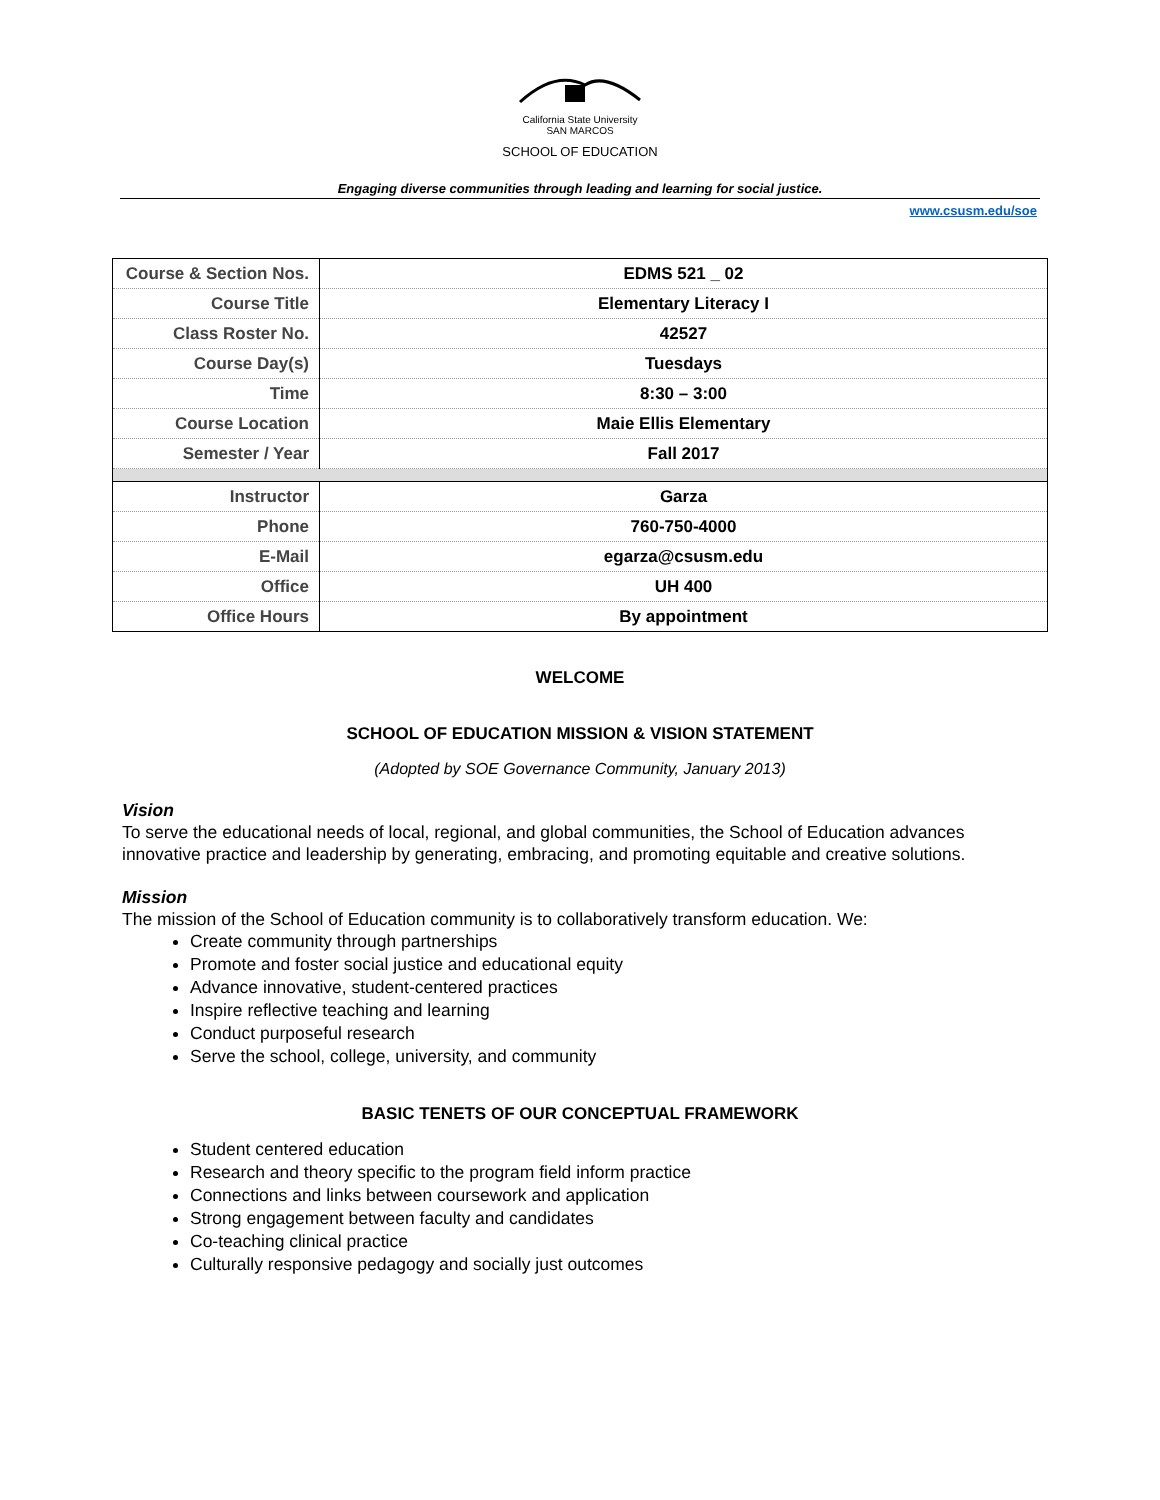California State University
SAN MARCOS
SCHOOL OF EDUCATION
Engaging diverse communities through leading and learning for social justice.
www.csusm.edu/soe
| Course & Section Nos. | EDMS 521 _ 02 |
| Course Title | Elementary Literacy I |
| Class Roster No. | 42527 |
| Course Day(s) | Tuesdays |
| Time | 8:30 – 3:00 |
| Course Location | Maie Ellis Elementary |
| Semester / Year | Fall 2017 |
| Instructor | Garza |
| Phone | 760-750-4000 |
| E-Mail | egarza@csusm.edu |
| Office | UH 400 |
| Office Hours | By appointment |
WELCOME
SCHOOL OF EDUCATION MISSION & VISION STATEMENT
(Adopted by SOE Governance Community, January 2013)
Vision
To serve the educational needs of local, regional, and global communities, the School of Education advances innovative practice and leadership by generating, embracing, and promoting equitable and creative solutions.
Mission
The mission of the School of Education community is to collaboratively transform education. We:
Create community through partnerships
Promote and foster social justice and educational equity
Advance innovative, student-centered practices
Inspire reflective teaching and learning
Conduct purposeful research
Serve the school, college, university, and community
BASIC TENETS OF OUR CONCEPTUAL FRAMEWORK
Student centered education
Research and theory specific to the program field inform practice
Connections and links between coursework and application
Strong engagement between faculty and candidates
Co-teaching clinical practice
Culturally responsive pedagogy and socially just outcomes